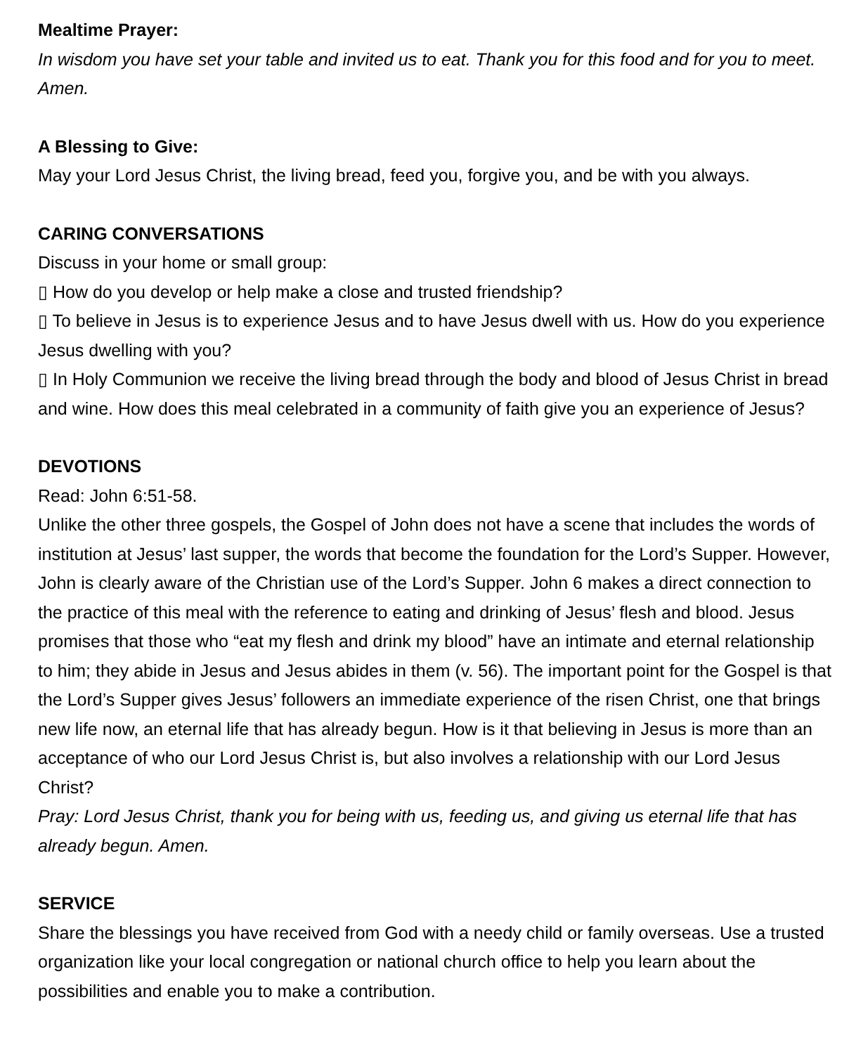Mealtime Prayer:
In wisdom you have set your table and invited us to eat. Thank you for this food and for you to meet. Amen.
A Blessing to Give:
May your Lord Jesus Christ, the living bread, feed you, forgive you, and be with you always.
CARING CONVERSATIONS
Discuss in your home or small group:
▯ How do you develop or help make a close and trusted friendship?
▯ To believe in Jesus is to experience Jesus and to have Jesus dwell with us. How do you experience Jesus dwelling with you?
▯ In Holy Communion we receive the living bread through the body and blood of Jesus Christ in bread and wine. How does this meal celebrated in a community of faith give you an experience of Jesus?
DEVOTIONS
Read: John 6:51-58.
Unlike the other three gospels, the Gospel of John does not have a scene that includes the words of institution at Jesus’ last supper, the words that become the foundation for the Lord’s Supper. However, John is clearly aware of the Christian use of the Lord’s Supper. John 6 makes a direct connection to the practice of this meal with the reference to eating and drinking of Jesus’ flesh and blood. Jesus promises that those who “eat my flesh and drink my blood” have an intimate and eternal relationship to him; they abide in Jesus and Jesus abides in them (v. 56). The important point for the Gospel is that the Lord’s Supper gives Jesus’ followers an immediate experience of the risen Christ, one that brings new life now, an eternal life that has already begun. How is it that believing in Jesus is more than an acceptance of who our Lord Jesus Christ is, but also involves a relationship with our Lord Jesus Christ?
Pray: Lord Jesus Christ, thank you for being with us, feeding us, and giving us eternal life that has already begun. Amen.
SERVICE
Share the blessings you have received from God with a needy child or family overseas. Use a trusted organization like your local congregation or national church office to help you learn about the possibilities and enable you to make a contribution.